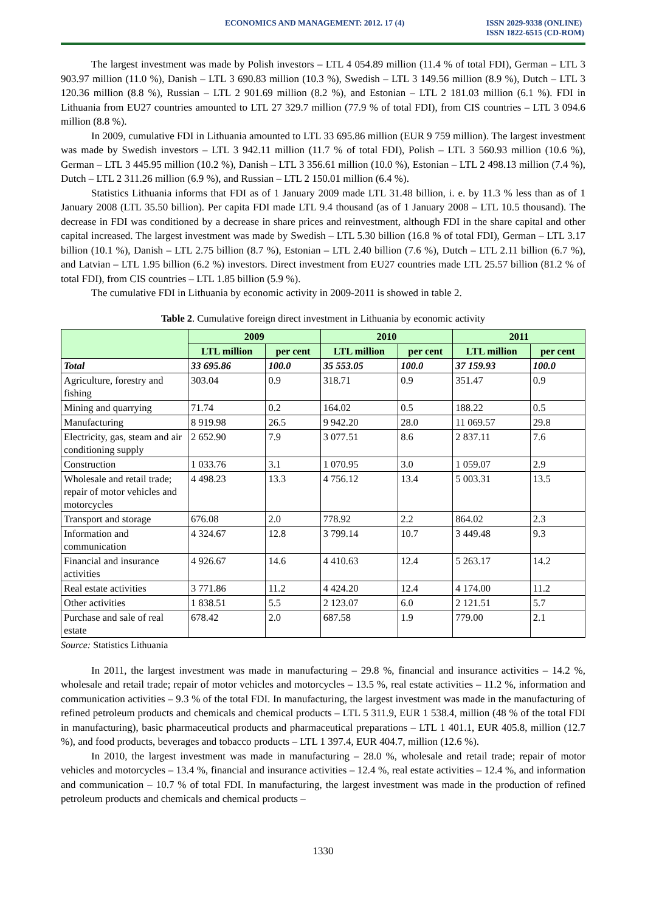ECONOMICS AND MANAGEMENT: 2012. 17 (4)
ISSN 2029-9338 (ONLINE)
ISSN 1822-6515 (CD-ROM)
The largest investment was made by Polish investors – LTL 4 054.89 million (11.4 % of total FDI), German – LTL 3 903.97 million (11.0 %), Danish – LTL 3 690.83 million (10.3 %), Swedish – LTL 3 149.56 million (8.9 %), Dutch – LTL 3 120.36 million (8.8 %), Russian – LTL 2 901.69 million (8.2 %), and Estonian – LTL 2 181.03 million (6.1 %). FDI in Lithuania from EU27 countries amounted to LTL 27 329.7 million (77.9 % of total FDI), from CIS countries – LTL 3 094.6 million (8.8 %).
In 2009, cumulative FDI in Lithuania amounted to LTL 33 695.86 million (EUR 9 759 million). The largest investment was made by Swedish investors – LTL 3 942.11 million (11.7 % of total FDI), Polish – LTL 3 560.93 million (10.6 %), German – LTL 3 445.95 million (10.2 %), Danish – LTL 3 356.61 million (10.0 %), Estonian – LTL 2 498.13 million (7.4 %), Dutch – LTL 2 311.26 million (6.9 %), and Russian – LTL 2 150.01 million (6.4 %).
Statistics Lithuania informs that FDI as of 1 January 2009 made LTL 31.48 billion, i. e. by 11.3 % less than as of 1 January 2008 (LTL 35.50 billion). Per capita FDI made LTL 9.4 thousand (as of 1 January 2008 – LTL 10.5 thousand). The decrease in FDI was conditioned by a decrease in share prices and reinvestment, although FDI in the share capital and other capital increased. The largest investment was made by Swedish – LTL 5.30 billion (16.8 % of total FDI), German – LTL 3.17 billion (10.1 %), Danish – LTL 2.75 billion (8.7 %), Estonian – LTL 2.40 billion (7.6 %), Dutch – LTL 2.11 billion (6.7 %), and Latvian – LTL 1.95 billion (6.2 %) investors. Direct investment from EU27 countries made LTL 25.57 billion (81.2 % of total FDI), from CIS countries – LTL 1.85 billion (5.9 %).
The cumulative FDI in Lithuania by economic activity in 2009-2011 is showed in table 2.
Table 2. Cumulative foreign direct investment in Lithuania by economic activity
| | 2009 | | 2010 | | 2011 | |
| --- | --- | --- | --- | --- | --- | --- |
| | LTL million | per cent | LTL million | per cent | LTL million | per cent |
| Total | 33 695.86 | 100.0 | 35 553.05 | 100.0 | 37 159.93 | 100.0 |
| Agriculture, forestry and fishing | 303.04 | 0.9 | 318.71 | 0.9 | 351.47 | 0.9 |
| Mining and quarrying | 71.74 | 0.2 | 164.02 | 0.5 | 188.22 | 0.5 |
| Manufacturing | 8 919.98 | 26.5 | 9 942.20 | 28.0 | 11 069.57 | 29.8 |
| Electricity, gas, steam and air conditioning supply | 2 652.90 | 7.9 | 3 077.51 | 8.6 | 2 837.11 | 7.6 |
| Construction | 1 033.76 | 3.1 | 1 070.95 | 3.0 | 1 059.07 | 2.9 |
| Wholesale and retail trade; repair of motor vehicles and motorcycles | 4 498.23 | 13.3 | 4 756.12 | 13.4 | 5 003.31 | 13.5 |
| Transport and storage | 676.08 | 2.0 | 778.92 | 2.2 | 864.02 | 2.3 |
| Information and communication | 4 324.67 | 12.8 | 3 799.14 | 10.7 | 3 449.48 | 9.3 |
| Financial and insurance activities | 4 926.67 | 14.6 | 4 410.63 | 12.4 | 5 263.17 | 14.2 |
| Real estate activities | 3 771.86 | 11.2 | 4 424.20 | 12.4 | 4 174.00 | 11.2 |
| Other activities | 1 838.51 | 5.5 | 2 123.07 | 6.0 | 2 121.51 | 5.7 |
| Purchase and sale of real estate | 678.42 | 2.0 | 687.58 | 1.9 | 779.00 | 2.1 |
Source: Statistics Lithuania
In 2011, the largest investment was made in manufacturing – 29.8 %, financial and insurance activities – 14.2 %, wholesale and retail trade; repair of motor vehicles and motorcycles – 13.5 %, real estate activities – 11.2 %, information and communication activities – 9.3 % of the total FDI. In manufacturing, the largest investment was made in the manufacturing of refined petroleum products and chemicals and chemical products – LTL 5 311.9, EUR 1 538.4, million (48 % of the total FDI in manufacturing), basic pharmaceutical products and pharmaceutical preparations – LTL 1 401.1, EUR 405.8, million (12.7 %), and food products, beverages and tobacco products – LTL 1 397.4, EUR 404.7, million (12.6 %).
In 2010, the largest investment was made in manufacturing – 28.0 %, wholesale and retail trade; repair of motor vehicles and motorcycles – 13.4 %, financial and insurance activities – 12.4 %, real estate activities – 12.4 %, and information and communication – 10.7 % of total FDI. In manufacturing, the largest investment was made in the production of refined petroleum products and chemicals and chemical products –
1330